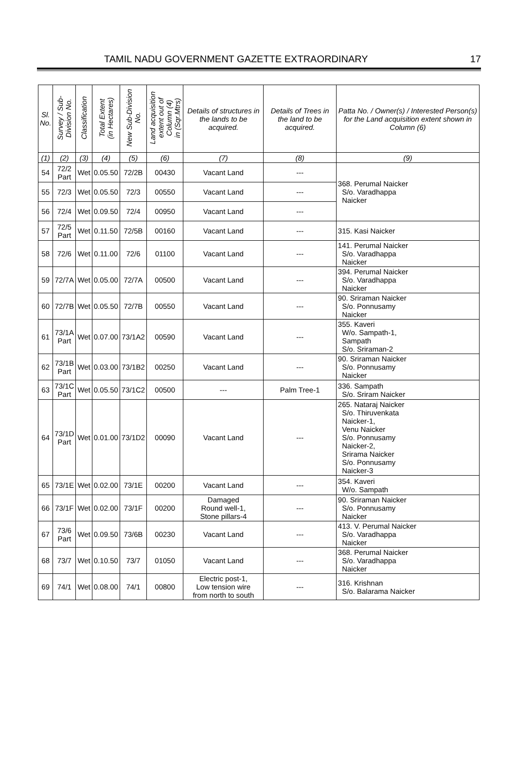TAMIL NADU GOVERNMENT GAZETTE EXTRAORDINARY 17
| Sl. No. | Survey / Sub- Division No. | Classification | Total Extent (in Hectares) | New Sub-Division No. | Land acquisition extent out of Column (4) in (Sqr.Mtrs) | Details of structures in the lands to be acquired. | Details of Trees in the land to be acquired. | Patta No. / Owner(s) / Interested Person(s) for the Land acquisition extent shown in Column (6) |
| --- | --- | --- | --- | --- | --- | --- | --- | --- |
| (1) | (2) | (3) | (4) | (5) | (6) | (7) | (8) | (9) |
| 54 | 72/2 Part | Wet | 0.05.50 | 72/2B | 00430 | Vacant Land | --- | 368. Perumal Naicker S/o. Varadhappa Naicker |
| 55 | 72/3 | Wet | 0.05.50 | 72/3 | 00550 | Vacant Land | --- | |
| 56 | 72/4 | Wet | 0.09.50 | 72/4 | 00950 | Vacant Land | --- | |
| 57 | 72/5 Part | Wet | 0.11.50 | 72/5B | 00160 | Vacant Land | --- | 315. Kasi Naicker |
| 58 | 72/6 | Wet | 0.11.00 | 72/6 | 01100 | Vacant Land | --- | 141. Perumal Naicker S/o. Varadhappa Naicker |
| 59 | 72/7A | Wet | 0.05.00 | 72/7A | 00500 | Vacant Land | --- | 394. Perumal Naicker S/o. Varadhappa Naicker |
| 60 | 72/7B | Wet | 0.05.50 | 72/7B | 00550 | Vacant Land | --- | 90. Sriraman Naicker S/o. Ponnusamy Naicker |
| 61 | 73/1A Part | Wet | 0.07.00 | 73/1A2 | 00590 | Vacant Land | --- | 355. Kaveri W/o. Sampath-1, Sampath S/o. Sriraman-2 |
| 62 | 73/1B Part | Wet | 0.03.00 | 73/1B2 | 00250 | Vacant Land | --- | 90. Sriraman Naicker S/o. Ponnusamy Naicker |
| 63 | 73/1C Part | Wet | 0.05.50 | 73/1C2 | 00500 | --- | Palm Tree-1 | 336. Sampath S/o. Sriram Naicker |
| 64 | 73/1D Part | Wet | 0.01.00 | 73/1D2 | 00090 | Vacant Land | --- | 265. Nataraj Naicker S/o. Thiruvenkata Naicker-1, Venu Naicker S/o. Ponnusamy Naicker-2, Srirama Naicker S/o. Ponnusamy Naicker-3 |
| 65 | 73/1E | Wet | 0.02.00 | 73/1E | 00200 | Vacant Land | --- | 354. Kaveri W/o. Sampath |
| 66 | 73/1F | Wet | 0.02.00 | 73/1F | 00200 | Damaged Round well-1, Stone pillars-4 | --- | 90. Sriraman Naicker S/o. Ponnusamy Naicker |
| 67 | 73/6 Part | Wet | 0.09.50 | 73/6B | 00230 | Vacant Land | --- | 413. V. Perumal Naicker S/o. Varadhappa Naicker |
| 68 | 73/7 | Wet | 0.10.50 | 73/7 | 01050 | Vacant Land | --- | 368. Perumal Naicker S/o. Varadhappa Naicker |
| 69 | 74/1 | Wet | 0.08.00 | 74/1 | 00800 | Electric post-1, Low tension wire from north to south | --- | 316. Krishnan S/o. Balarama Naicker |